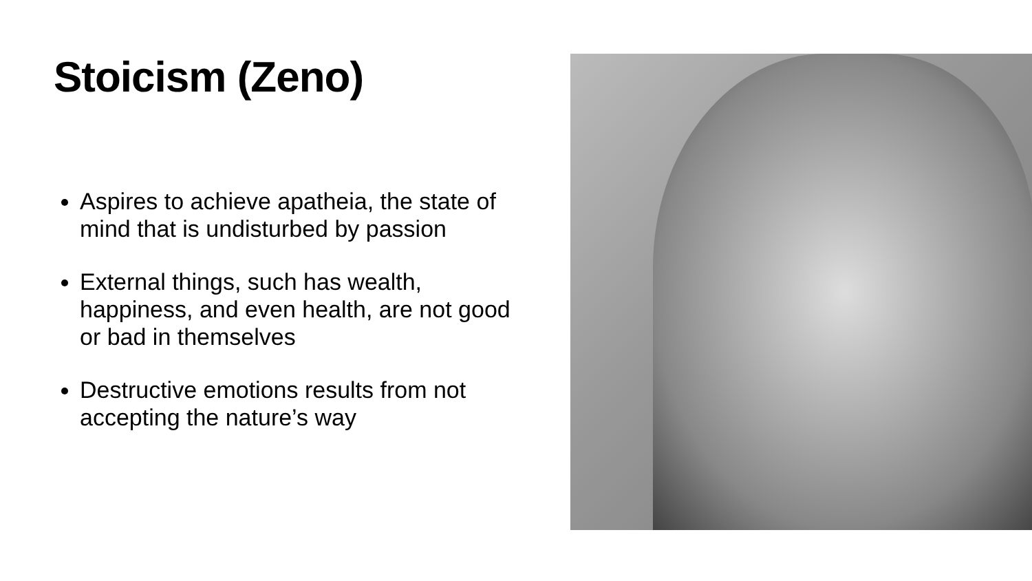Stoicism (Zeno)
Aspires to achieve apatheia, the state of mind that is undisturbed by passion
External things, such has wealth, happiness, and even health, are not good or bad in themselves
Destructive emotions results from not accepting the nature’s way